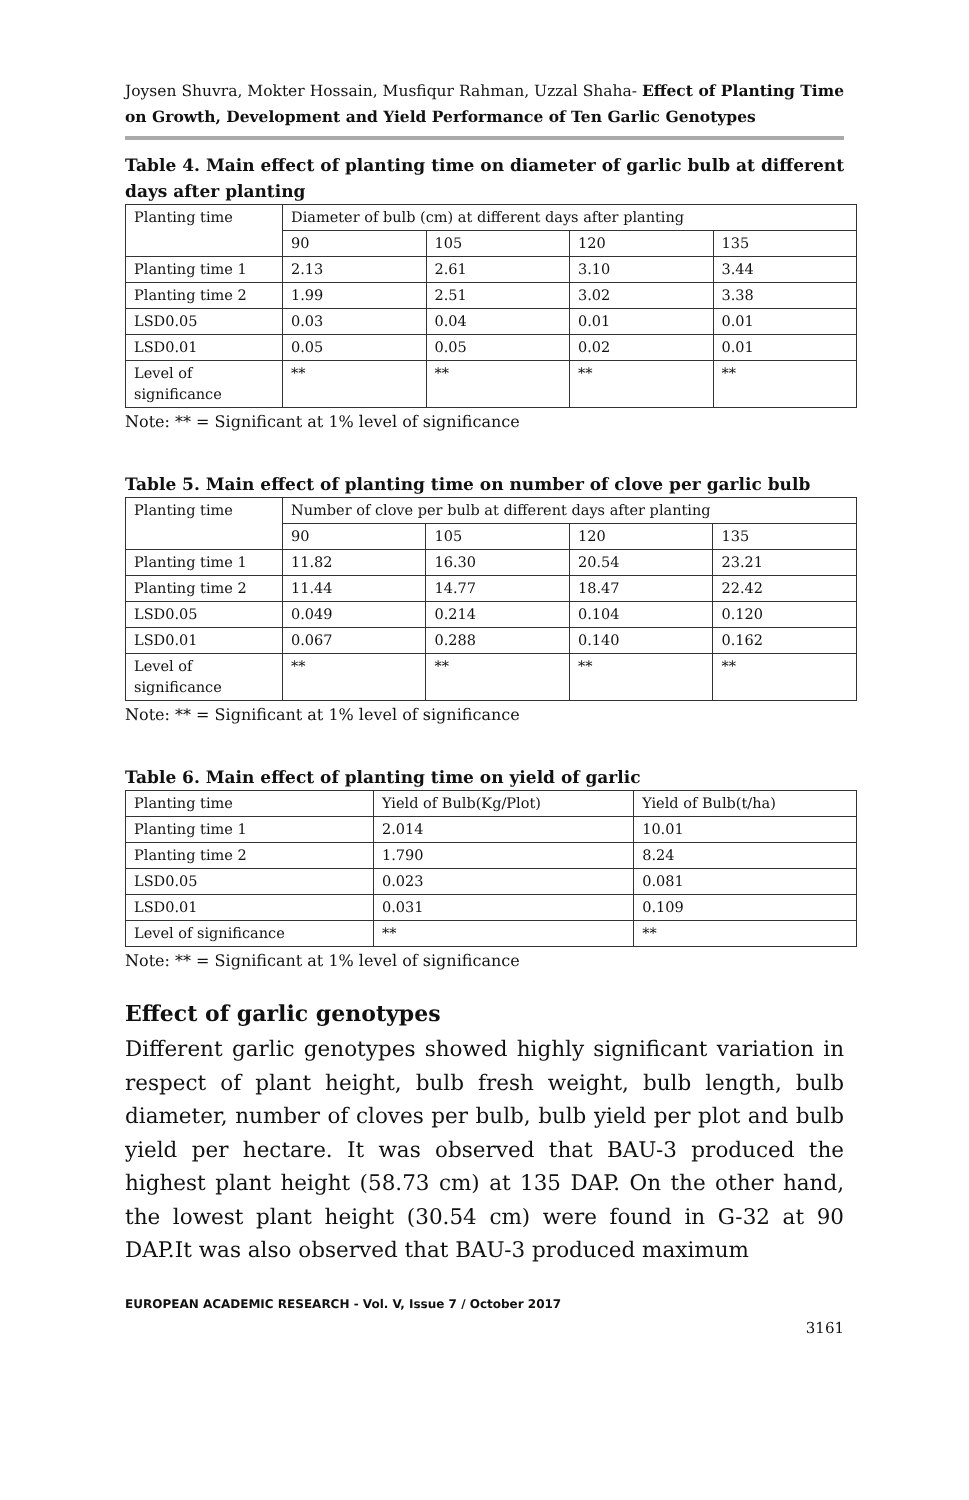Joysen Shuvra, Mokter Hossain, Musfiqur Rahman, Uzzal Shaha- Effect of Planting Time on Growth, Development and Yield Performance of Ten Garlic Genotypes
Table 4. Main effect of planting time on diameter of garlic bulb at different days after planting
| Planting time | Diameter of bulb (cm) at different days after planting | | | |
| | 90 | 105 | 120 | 135 |
| Planting time 1 | 2.13 | 2.61 | 3.10 | 3.44 |
| Planting time 2 | 1.99 | 2.51 | 3.02 | 3.38 |
| LSD0.05 | 0.03 | 0.04 | 0.01 | 0.01 |
| LSD0.01 | 0.05 | 0.05 | 0.02 | 0.01 |
| Level of significance | ** | ** | ** | ** |
Note: ** = Significant at 1% level of significance
Table 5. Main effect of planting time on number of clove per garlic bulb
| Planting time | Number of clove per bulb at different days after planting | | | |
| | 90 | 105 | 120 | 135 |
| Planting time 1 | 11.82 | 16.30 | 20.54 | 23.21 |
| Planting time 2 | 11.44 | 14.77 | 18.47 | 22.42 |
| LSD0.05 | 0.049 | 0.214 | 0.104 | 0.120 |
| LSD0.01 | 0.067 | 0.288 | 0.140 | 0.162 |
| Level of significance | ** | ** | ** | ** |
Note: ** = Significant at 1% level of significance
Table 6. Main effect of planting time on yield of garlic
| Planting time | Yield of Bulb(Kg/Plot) | Yield of Bulb(t/ha) |
| Planting time 1 | 2.014 | 10.01 |
| Planting time 2 | 1.790 | 8.24 |
| LSD0.05 | 0.023 | 0.081 |
| LSD0.01 | 0.031 | 0.109 |
| Level of significance | ** | ** |
Note: ** = Significant at 1% level of significance
Effect of garlic genotypes
Different garlic genotypes showed highly significant variation in respect of plant height, bulb fresh weight, bulb length, bulb diameter, number of cloves per bulb, bulb yield per plot and bulb yield per hectare. It was observed that BAU-3 produced the highest plant height (58.73 cm) at 135 DAP. On the other hand, the lowest plant height (30.54 cm) were found in G-32 at 90 DAP.It was also observed that BAU-3 produced maximum
EUROPEAN ACADEMIC RESEARCH - Vol. V, Issue 7 / October 2017
3161